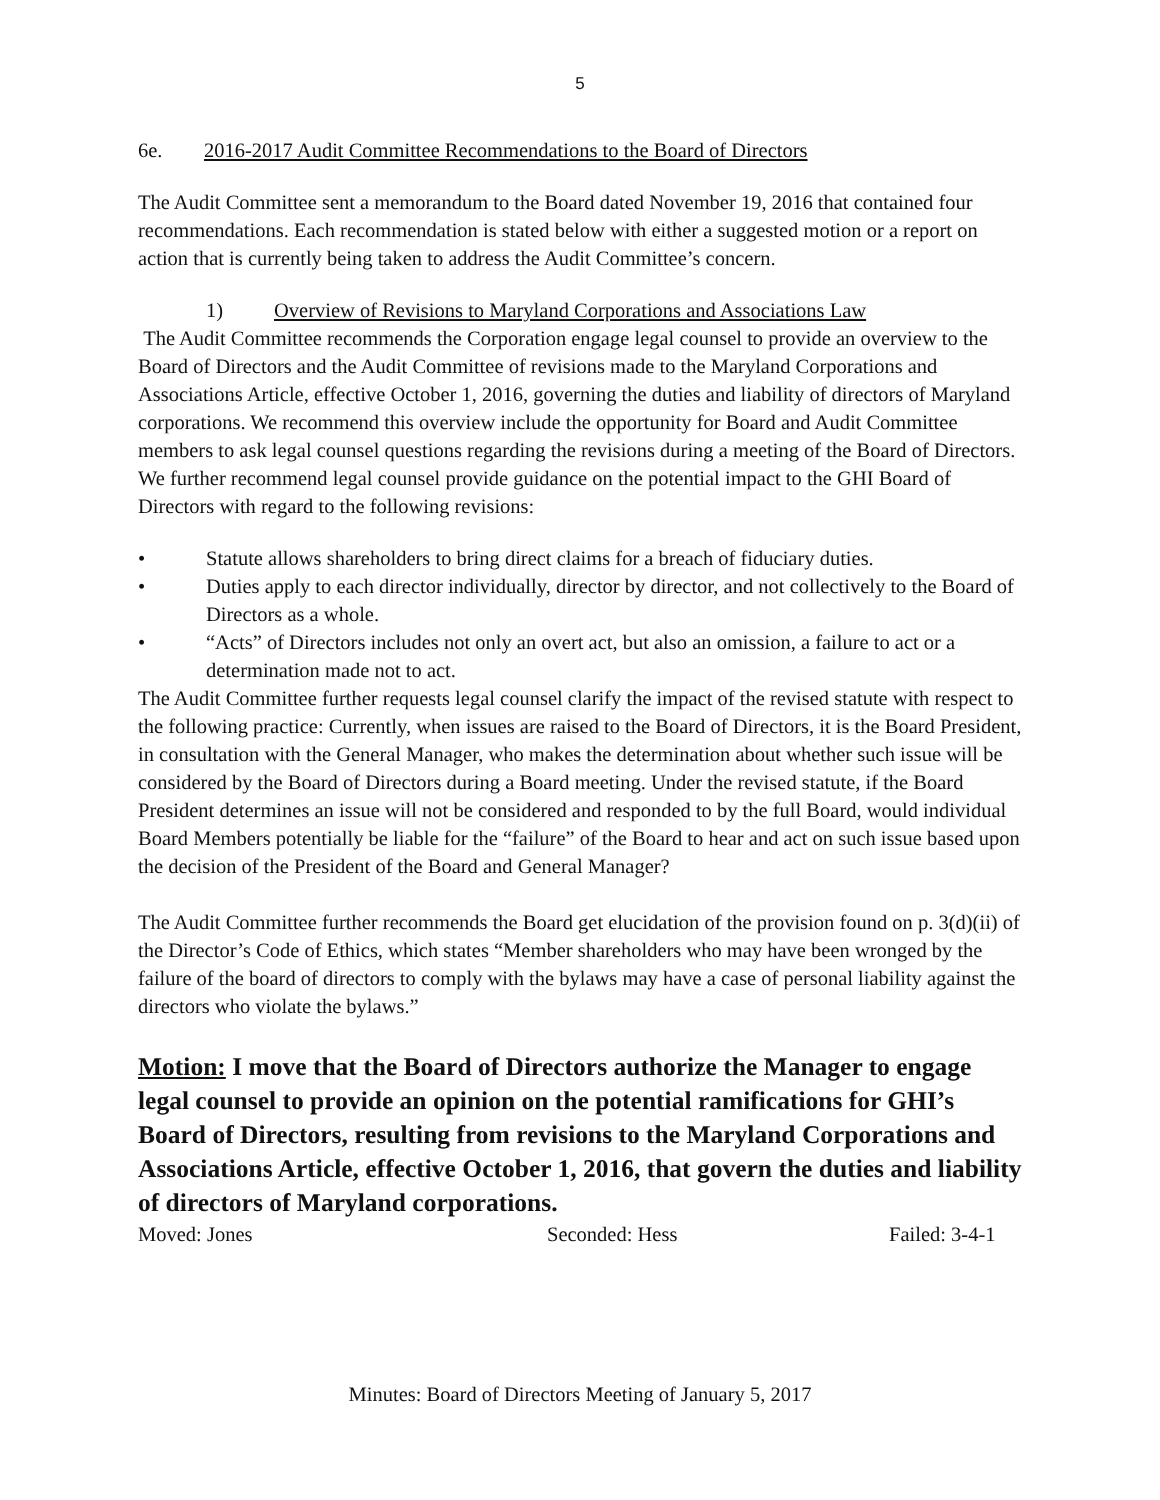5
6e. 2016-2017 Audit Committee Recommendations to the Board of Directors
The Audit Committee sent a memorandum to the Board dated November 19, 2016 that contained four recommendations. Each recommendation is stated below with either a suggested motion or a report on action that is currently being taken to address the Audit Committee’s concern.
1) Overview of Revisions to Maryland Corporations and Associations Law
The Audit Committee recommends the Corporation engage legal counsel to provide an overview to the Board of Directors and the Audit Committee of revisions made to the Maryland Corporations and Associations Article, effective October 1, 2016, governing the duties and liability of directors of Maryland corporations. We recommend this overview include the opportunity for Board and Audit Committee members to ask legal counsel questions regarding the revisions during a meeting of the Board of Directors. We further recommend legal counsel provide guidance on the potential impact to the GHI Board of Directors with regard to the following revisions:
• Statute allows shareholders to bring direct claims for a breach of fiduciary duties.
• Duties apply to each director individually, director by director, and not collectively to the Board of Directors as a whole.
• “Acts” of Directors includes not only an overt act, but also an omission, a failure to act or a determination made not to act.
The Audit Committee further requests legal counsel clarify the impact of the revised statute with respect to the following practice: Currently, when issues are raised to the Board of Directors, it is the Board President, in consultation with the General Manager, who makes the determination about whether such issue will be considered by the Board of Directors during a Board meeting. Under the revised statute, if the Board President determines an issue will not be considered and responded to by the full Board, would individual Board Members potentially be liable for the “failure” of the Board to hear and act on such issue based upon the decision of the President of the Board and General Manager?
The Audit Committee further recommends the Board get elucidation of the provision found on p. 3(d)(ii) of the Director’s Code of Ethics, which states “Member shareholders who may have been wronged by the failure of the board of directors to comply with the bylaws may have a case of personal liability against the directors who violate the bylaws.”
Motion: I move that the Board of Directors authorize the Manager to engage legal counsel to provide an opinion on the potential ramifications for GHI’s Board of Directors, resulting from revisions to the Maryland Corporations and Associations Article, effective October 1, 2016, that govern the duties and liability of directors of Maryland corporations.
Moved: Jones Seconded: Hess Failed: 3-4-1
Minutes: Board of Directors Meeting of January 5, 2017